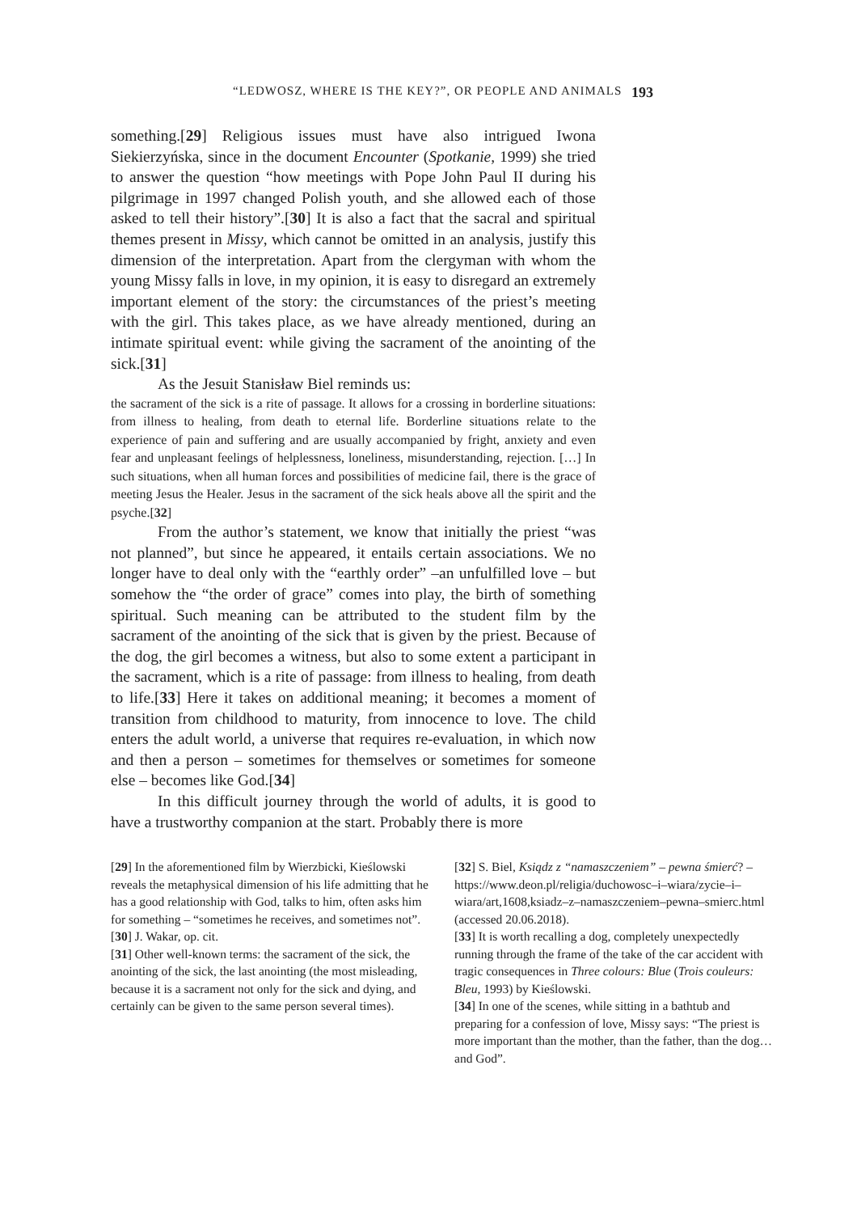“LEDWOSZ, WHERE IS THE KEY?”, OR PEOPLE AND ANIMALS 193
something.[29] Religious issues must have also intrigued Iwona Siekierzyńska, since in the document Encounter (Spotkanie, 1999) she tried to answer the question “how meetings with Pope John Paul II during his pilgrimage in 1997 changed Polish youth, and she allowed each of those asked to tell their history”.[30] It is also a fact that the sacral and spiritual themes present in Missy, which cannot be omitted in an analysis, justify this dimension of the interpretation. Apart from the clergyman with whom the young Missy falls in love, in my opinion, it is easy to disregard an extremely important element of the story: the circumstances of the priest’s meeting with the girl. This takes place, as we have already mentioned, during an intimate spiritual event: while giving the sacrament of the anointing of the sick.[31]
As the Jesuit Stanisław Biel reminds us:
the sacrament of the sick is a rite of passage. It allows for a crossing in borderline situations: from illness to healing, from death to eternal life. Borderline situations relate to the experience of pain and suffering and are usually accompanied by fright, anxiety and even fear and unpleasant feelings of helplessness, loneliness, misunderstanding, rejection. […] In such situations, when all human forces and possibilities of medicine fail, there is the grace of meeting Jesus the Healer. Jesus in the sacrament of the sick heals above all the spirit and the psyche.[32]
From the author’s statement, we know that initially the priest “was not planned”, but since he appeared, it entails certain associations. We no longer have to deal only with the “earthly order” –an unfulfilled love – but somehow the “the order of grace” comes into play, the birth of something spiritual. Such meaning can be attributed to the student film by the sacrament of the anointing of the sick that is given by the priest. Because of the dog, the girl becomes a witness, but also to some extent a participant in the sacrament, which is a rite of passage: from illness to healing, from death to life.[33] Here it takes on additional meaning; it becomes a moment of transition from childhood to maturity, from innocence to love. The child enters the adult world, a universe that requires re-evaluation, in which now and then a person – sometimes for themselves or sometimes for someone else – becomes like God.[34]
In this difficult journey through the world of adults, it is good to have a trustworthy companion at the start. Probably there is more
[29] In the aforementioned film by Wierzbicki, Kieślowski reveals the metaphysical dimension of his life admitting that he has a good relationship with God, talks to him, often asks him for something – “sometimes he receives, and sometimes not”.
[30] J. Wakar, op. cit.
[31] Other well-known terms: the sacrament of the sick, the anointing of the sick, the last anointing (the most misleading, because it is a sacrament not only for the sick and dying, and certainly can be given to the same person several times).
[32] S. Biel, Ksiądz z “namaszczeniem” – pewna śmierć? – https://www.deon.pl/religia/duchowosc–i–wiara/zycie–i–wiara/art,1608,ksiadz–z–namaszczeniem–pewna–smierc.html (accessed 20.06.2018).
[33] It is worth recalling a dog, completely unexpectedly running through the frame of the take of the car accident with tragic consequences in Three colours: Blue (Trois couleurs: Bleu, 1993) by Kieślowski.
[34] In one of the scenes, while sitting in a bathtub and preparing for a confession of love, Missy says: “The priest is more important than the mother, than the father, than the dog… and God”.